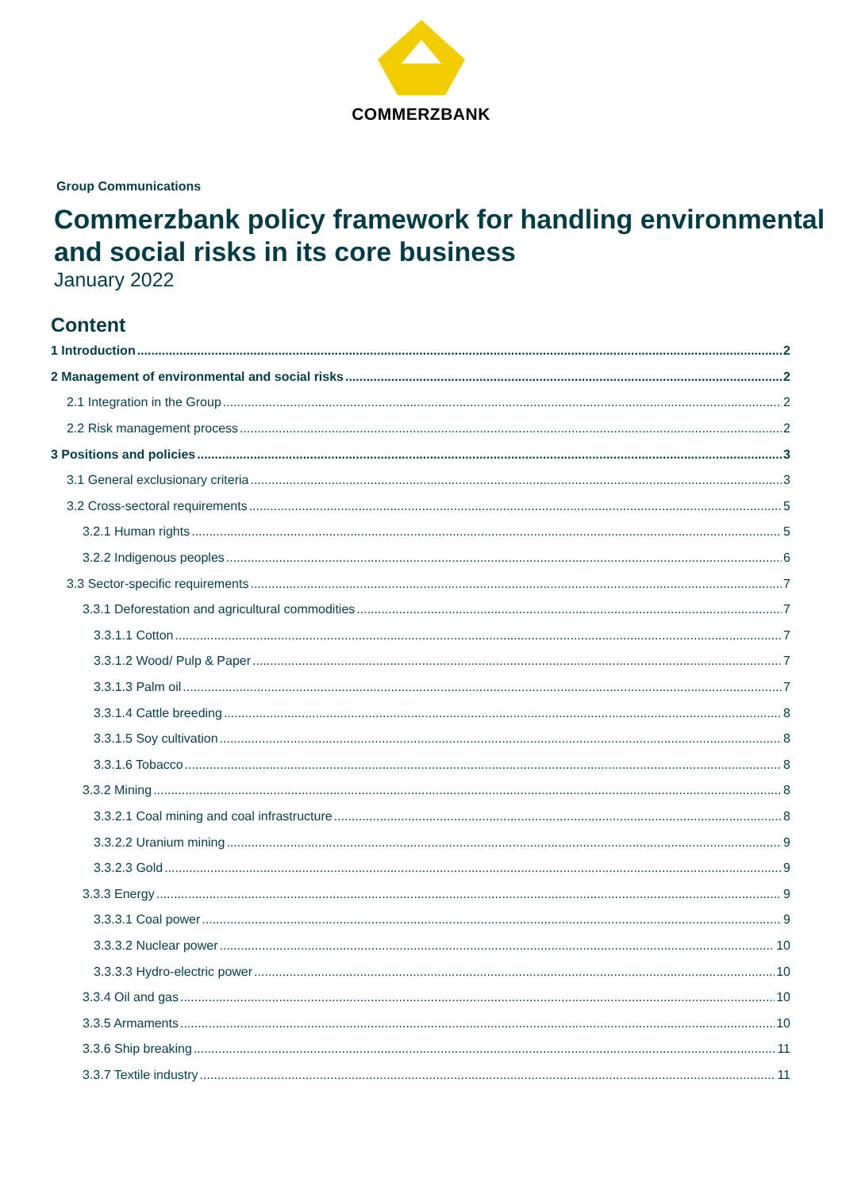COMMERZBANK
Group Communications
Commerzbank policy framework for handling environmental and social risks in its core business
January 2022
Content
1 Introduction 2
2 Management of environmental and social risks 2
2.1 Integration in the Group 2
2.2 Risk management process 2
3 Positions and policies 3
3.1 General exclusionary criteria 3
3.2 Cross-sectoral requirements 5
3.2.1 Human rights 5
3.2.2 Indigenous peoples 6
3.3 Sector-specific requirements 7
3.3.1 Deforestation and agricultural commodities 7
3.3.1.1 Cotton 7
3.3.1.2 Wood/ Pulp & Paper 7
3.3.1.3 Palm oil 7
3.3.1.4 Cattle breeding 8
3.3.1.5 Soy cultivation 8
3.3.1.6 Tobacco 8
3.3.2 Mining 8
3.3.2.1 Coal mining and coal infrastructure 8
3.3.2.2 Uranium mining 9
3.3.2.3 Gold 9
3.3.3 Energy 9
3.3.3.1 Coal power 9
3.3.3.2 Nuclear power 10
3.3.3.3 Hydro-electric power 10
3.3.4 Oil and gas 10
3.3.5 Armaments 10
3.3.6 Ship breaking 11
3.3.7 Textile industry 11